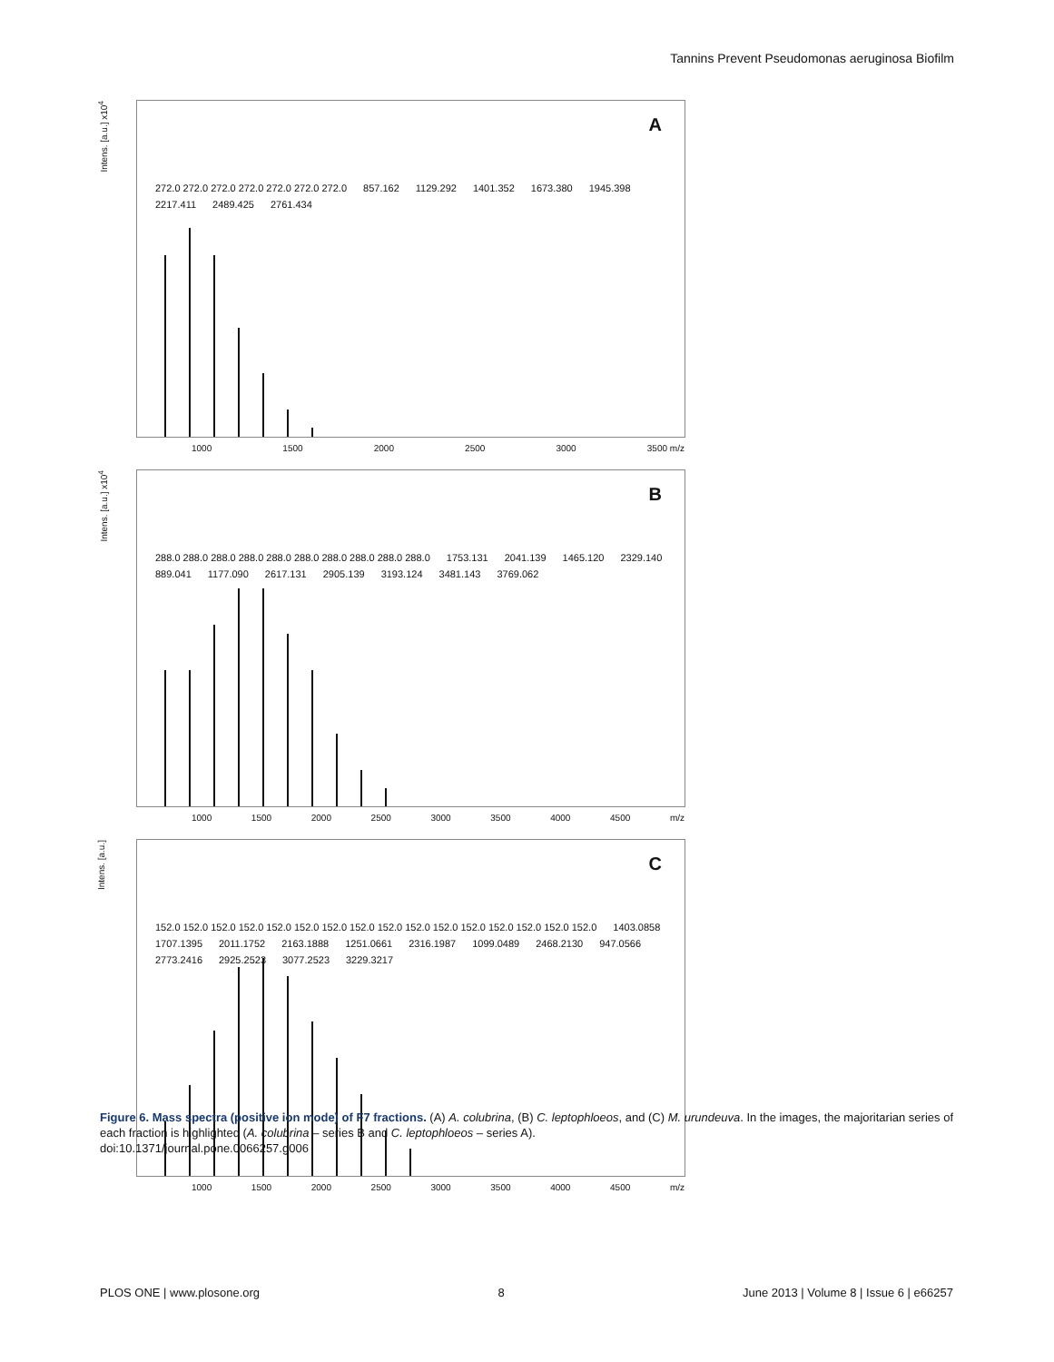Tannins Prevent Pseudomonas aeruginosa Biofilm
Intens. [a.u.] x10<sup>4</sup>
A
272.0 272.0 272.0 272.0 272.0 272.0 272.0 857.162 1129.292 1401.352 1673.380 1945.398 2217.411 2489.425 2761.434
1000 1500 2000 2500 3000 3500 m/z
Intens. [a.u.] x10<sup>4</sup>
B
288.0 288.0 288.0 288.0 288.0 288.0 288.0 288.0 288.0 288.0 1753.131 2041.139 1465.120 2329.140 889.041 1177.090 2617.131 2905.139 3193.124 3481.143 3769.062
1000 1500 2000 2500 3000 3500 4000 4500 m/z
Intens. [a.u.]
C
152.0 152.0 152.0 152.0 152.0 152.0 152.0 152.0 152.0 152.0 152.0 152.0 152.0 152.0 152.0 152.0 1403.0858 1707.1395 2011.1752 2163.1888 1251.0661 2316.1987 1099.0489 2468.2130 947.0566 2773.2416 2925.2523 3077.2523 3229.3217
1000 1500 2000 2500 3000 3500 4000 4500 m/z
Figure 6. Mass spectra (positive ion mode) of F7 fractions. (A) A. colubrina, (B) C. leptophloeos, and (C) M. urundeuva. In the images, the majoritarian series of each fraction is highlighted (A. colubrina – series B and C. leptophloeos – series A).
doi:10.1371/journal.pone.0066257.g006
PLOS ONE | www.plosone.org 8 June 2013 | Volume 8 | Issue 6 | e66257